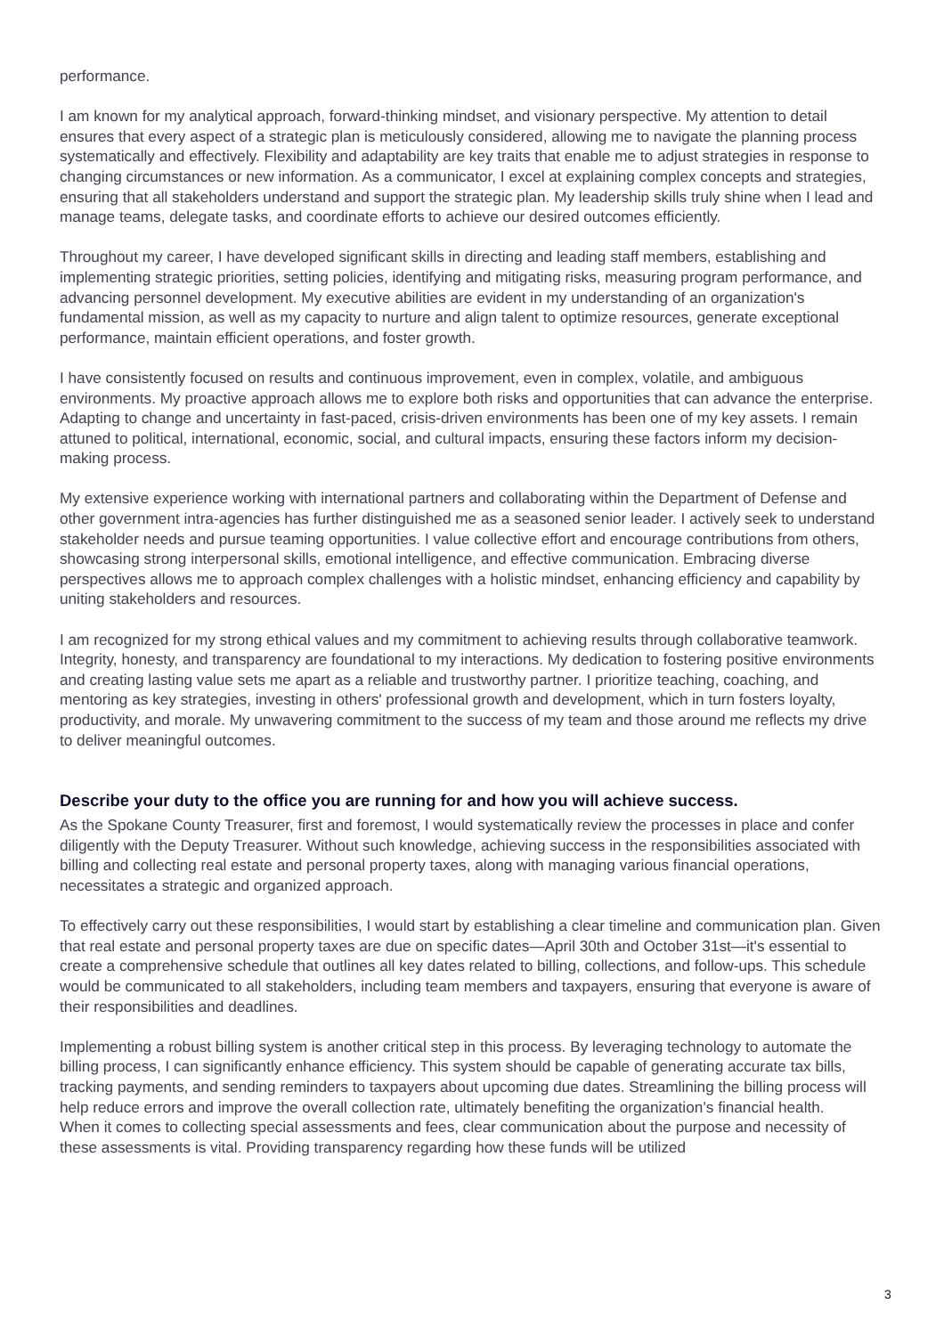performance.
I am known for my analytical approach, forward-thinking mindset, and visionary perspective. My attention to detail ensures that every aspect of a strategic plan is meticulously considered, allowing me to navigate the planning process systematically and effectively. Flexibility and adaptability are key traits that enable me to adjust strategies in response to changing circumstances or new information. As a communicator, I excel at explaining complex concepts and strategies, ensuring that all stakeholders understand and support the strategic plan. My leadership skills truly shine when I lead and manage teams, delegate tasks, and coordinate efforts to achieve our desired outcomes efficiently.
Throughout my career, I have developed significant skills in directing and leading staff members, establishing and implementing strategic priorities, setting policies, identifying and mitigating risks, measuring program performance, and advancing personnel development. My executive abilities are evident in my understanding of an organization's fundamental mission, as well as my capacity to nurture and align talent to optimize resources, generate exceptional performance, maintain efficient operations, and foster growth.
I have consistently focused on results and continuous improvement, even in complex, volatile, and ambiguous environments. My proactive approach allows me to explore both risks and opportunities that can advance the enterprise. Adapting to change and uncertainty in fast-paced, crisis-driven environments has been one of my key assets. I remain attuned to political, international, economic, social, and cultural impacts, ensuring these factors inform my decision-making process.
My extensive experience working with international partners and collaborating within the Department of Defense and other government intra-agencies has further distinguished me as a seasoned senior leader. I actively seek to understand stakeholder needs and pursue teaming opportunities. I value collective effort and encourage contributions from others, showcasing strong interpersonal skills, emotional intelligence, and effective communication. Embracing diverse perspectives allows me to approach complex challenges with a holistic mindset, enhancing efficiency and capability by uniting stakeholders and resources.
I am recognized for my strong ethical values and my commitment to achieving results through collaborative teamwork. Integrity, honesty, and transparency are foundational to my interactions. My dedication to fostering positive environments and creating lasting value sets me apart as a reliable and trustworthy partner. I prioritize teaching, coaching, and mentoring as key strategies, investing in others' professional growth and development, which in turn fosters loyalty, productivity, and morale. My unwavering commitment to the success of my team and those around me reflects my drive to deliver meaningful outcomes.
Describe your duty to the office you are running for and how you will achieve success.
As the Spokane County Treasurer, first and foremost, I would systematically review the processes in place and confer diligently with the Deputy Treasurer. Without such knowledge, achieving success in the responsibilities associated with billing and collecting real estate and personal property taxes, along with managing various financial operations, necessitates a strategic and organized approach.
To effectively carry out these responsibilities, I would start by establishing a clear timeline and communication plan. Given that real estate and personal property taxes are due on specific dates—April 30th and October 31st—it's essential to create a comprehensive schedule that outlines all key dates related to billing, collections, and follow-ups. This schedule would be communicated to all stakeholders, including team members and taxpayers, ensuring that everyone is aware of their responsibilities and deadlines.
Implementing a robust billing system is another critical step in this process. By leveraging technology to automate the billing process, I can significantly enhance efficiency. This system should be capable of generating accurate tax bills, tracking payments, and sending reminders to taxpayers about upcoming due dates. Streamlining the billing process will help reduce errors and improve the overall collection rate, ultimately benefiting the organization’s financial health.
When it comes to collecting special assessments and fees, clear communication about the purpose and necessity of these assessments is vital. Providing transparency regarding how these funds will be utilized
3